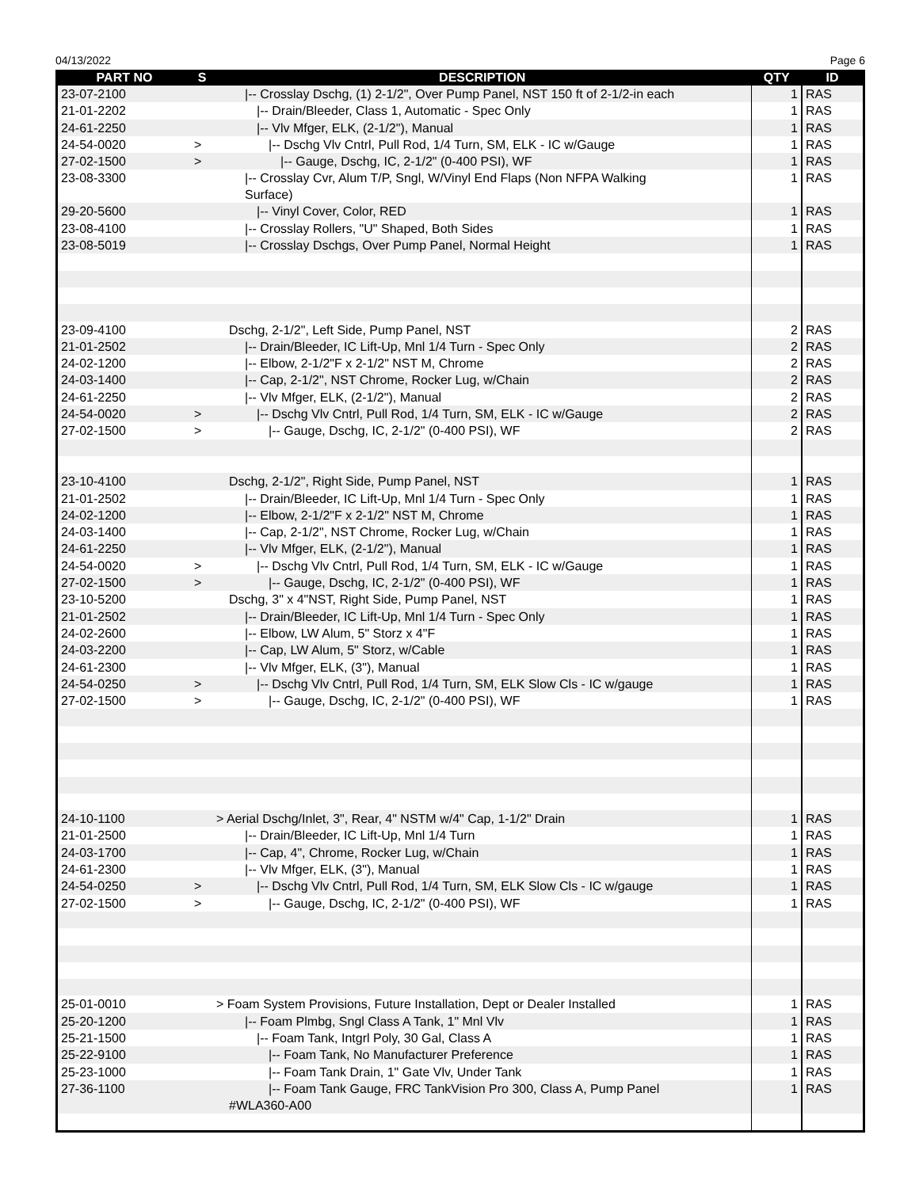04/13/2022 Page 6
| PART NO | S | DESCRIPTION | QTY | ID |
| --- | --- | --- | --- | --- |
| 23-07-2100 | | /-- Crosslay Dschg, (1) 2-1/2", Over Pump Panel, NST 150 ft of 2-1/2-in each | 1 | RAS |
| 21-01-2202 | | /-- Drain/Bleeder, Class 1, Automatic - Spec Only | 1 | RAS |
| 24-61-2250 | | /-- Vlv Mfger, ELK, (2-1/2"), Manual | 1 | RAS |
| 24-54-0020 | > | /-- Dschg Vlv Cntrl, Pull Rod, 1/4 Turn, SM, ELK - IC w/Gauge | 1 | RAS |
| 27-02-1500 | > | /-- Gauge, Dschg, IC, 2-1/2" (0-400 PSI), WF | 1 | RAS |
| 23-08-3300 | | /-- Crosslay Cvr, Alum T/P, Sngl, W/Vinyl End Flaps (Non NFPA Walking Surface) | 1 | RAS |
| 29-20-5600 | | /-- Vinyl Cover, Color, RED | 1 | RAS |
| 23-08-4100 | | /-- Crosslay Rollers, "U" Shaped, Both Sides | 1 | RAS |
| 23-08-5019 | | /-- Crosslay Dschgs, Over Pump Panel, Normal Height | 1 | RAS |
| 23-09-4100 | | Dschg, 2-1/2", Left Side, Pump Panel, NST | 2 | RAS |
| 21-01-2502 | | /-- Drain/Bleeder, IC Lift-Up, Mnl 1/4 Turn - Spec Only | 2 | RAS |
| 24-02-1200 | | /-- Elbow, 2-1/2"F x 2-1/2" NST M, Chrome | 2 | RAS |
| 24-03-1400 | | /-- Cap, 2-1/2", NST Chrome, Rocker Lug, w/Chain | 2 | RAS |
| 24-61-2250 | | /-- Vlv Mfger, ELK, (2-1/2"), Manual | 2 | RAS |
| 24-54-0020 | > | /-- Dschg Vlv Cntrl, Pull Rod, 1/4 Turn, SM, ELK - IC w/Gauge | 2 | RAS |
| 27-02-1500 | > | /-- Gauge, Dschg, IC, 2-1/2" (0-400 PSI), WF | 2 | RAS |
| 23-10-4100 | | Dschg, 2-1/2", Right Side, Pump Panel, NST | 1 | RAS |
| 21-01-2502 | | /-- Drain/Bleeder, IC Lift-Up, Mnl 1/4 Turn - Spec Only | 1 | RAS |
| 24-02-1200 | | /-- Elbow, 2-1/2"F x 2-1/2" NST M, Chrome | 1 | RAS |
| 24-03-1400 | | /-- Cap, 2-1/2", NST Chrome, Rocker Lug, w/Chain | 1 | RAS |
| 24-61-2250 | | /-- Vlv Mfger, ELK, (2-1/2"), Manual | 1 | RAS |
| 24-54-0020 | > | /-- Dschg Vlv Cntrl, Pull Rod, 1/4 Turn, SM, ELK - IC w/Gauge | 1 | RAS |
| 27-02-1500 | > | /-- Gauge, Dschg, IC, 2-1/2" (0-400 PSI), WF | 1 | RAS |
| 23-10-5200 | | Dschg, 3" x 4"NST, Right Side, Pump Panel, NST | 1 | RAS |
| 21-01-2502 | | /-- Drain/Bleeder, IC Lift-Up, Mnl 1/4 Turn - Spec Only | 1 | RAS |
| 24-02-2600 | | /-- Elbow, LW Alum, 5" Storz x 4"F | 1 | RAS |
| 24-03-2200 | | /-- Cap, LW Alum, 5" Storz, w/Cable | 1 | RAS |
| 24-61-2300 | | /-- Vlv Mfger, ELK, (3"), Manual | 1 | RAS |
| 24-54-0250 | > | /-- Dschg Vlv Cntrl, Pull Rod, 1/4 Turn, SM, ELK Slow Cls - IC w/gauge | 1 | RAS |
| 27-02-1500 | > | /-- Gauge, Dschg, IC, 2-1/2" (0-400 PSI), WF | 1 | RAS |
| 24-10-1100 | | > Aerial Dschg/Inlet, 3", Rear, 4" NSTM w/4" Cap, 1-1/2" Drain | 1 | RAS |
| 21-01-2500 | | /-- Drain/Bleeder, IC Lift-Up, Mnl 1/4 Turn | 1 | RAS |
| 24-03-1700 | | /-- Cap, 4", Chrome, Rocker Lug, w/Chain | 1 | RAS |
| 24-61-2300 | | /-- Vlv Mfger, ELK, (3"), Manual | 1 | RAS |
| 24-54-0250 | > | /-- Dschg Vlv Cntrl, Pull Rod, 1/4 Turn, SM, ELK Slow Cls - IC w/gauge | 1 | RAS |
| 27-02-1500 | > | /-- Gauge, Dschg, IC, 2-1/2" (0-400 PSI), WF | 1 | RAS |
| 25-01-0010 | | > Foam System Provisions, Future Installation, Dept or Dealer Installed | 1 | RAS |
| 25-20-1200 | | /-- Foam Plmbg, Sngl Class A Tank, 1" Mnl Vlv | 1 | RAS |
| 25-21-1500 | | /-- Foam Tank, Intgrl Poly, 30 Gal, Class A | 1 | RAS |
| 25-22-9100 | | /-- Foam Tank, No Manufacturer Preference | 1 | RAS |
| 25-23-1000 | | /-- Foam Tank Drain, 1" Gate Vlv, Under Tank | 1 | RAS |
| 27-36-1100 | | /-- Foam Tank Gauge, FRC TankVision Pro 300, Class A, Pump Panel #WLA360-A00 | 1 | RAS |